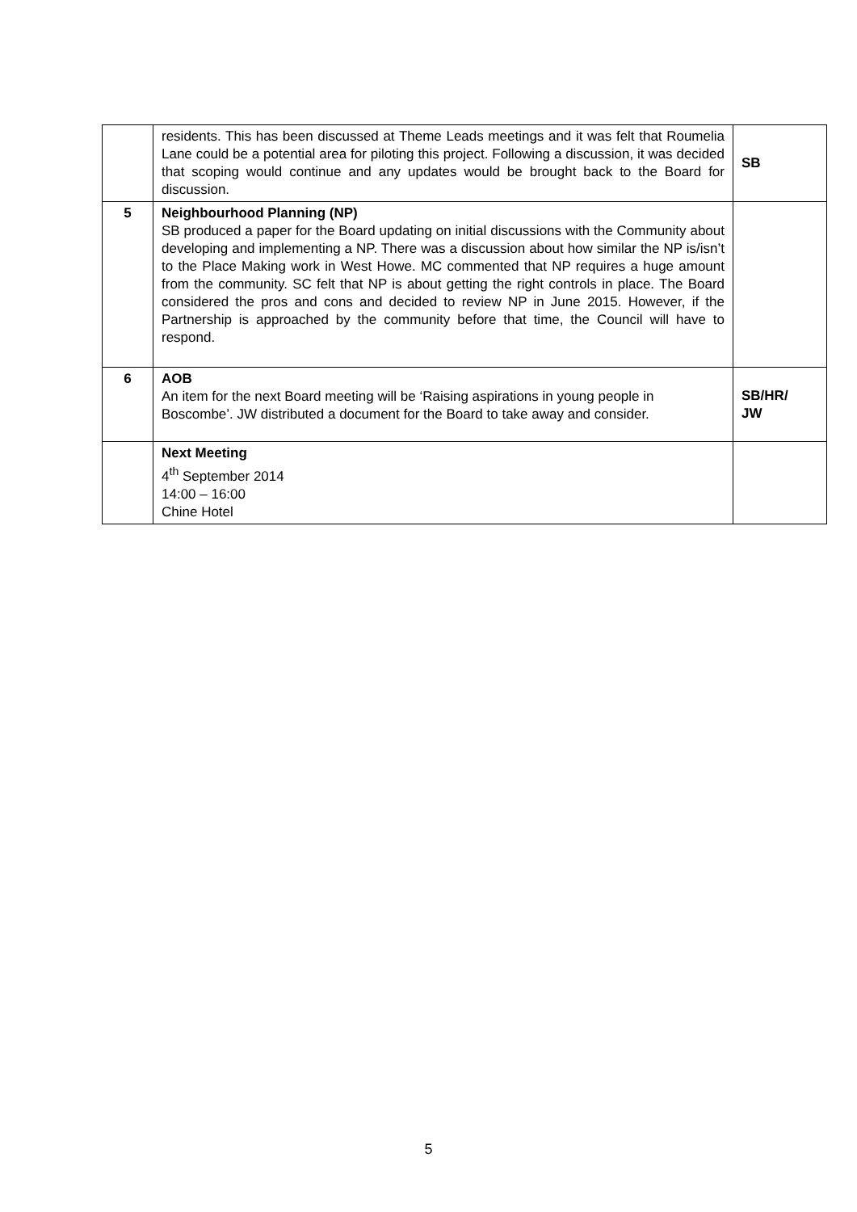| | residents. This has been discussed at Theme Leads meetings and it was felt that Roumelia Lane could be a potential area for piloting this project. Following a discussion, it was decided that scoping would continue and any updates would be brought back to the Board for discussion. | SB |
| 5 | Neighbourhood Planning (NP) SB produced a paper for the Board updating on initial discussions with the Community about developing and implementing a NP. There was a discussion about how similar the NP is/isn’t to the Place Making work in West Howe. MC commented that NP requires a huge amount from the community. SC felt that NP is about getting the right controls in place. The Board considered the pros and cons and decided to review NP in June 2015. However, if the Partnership is approached by the community before that time, the Council will have to respond. | |
| 6 | AOB An item for the next Board meeting will be ‘Raising aspirations in young people in Boscombe’. JW distributed a document for the Board to take away and consider. | SB/HR/ JW |
| | Next Meeting 4<sup>th</sup> September 2014 14:00 – 16:00 Chine Hotel | |
5